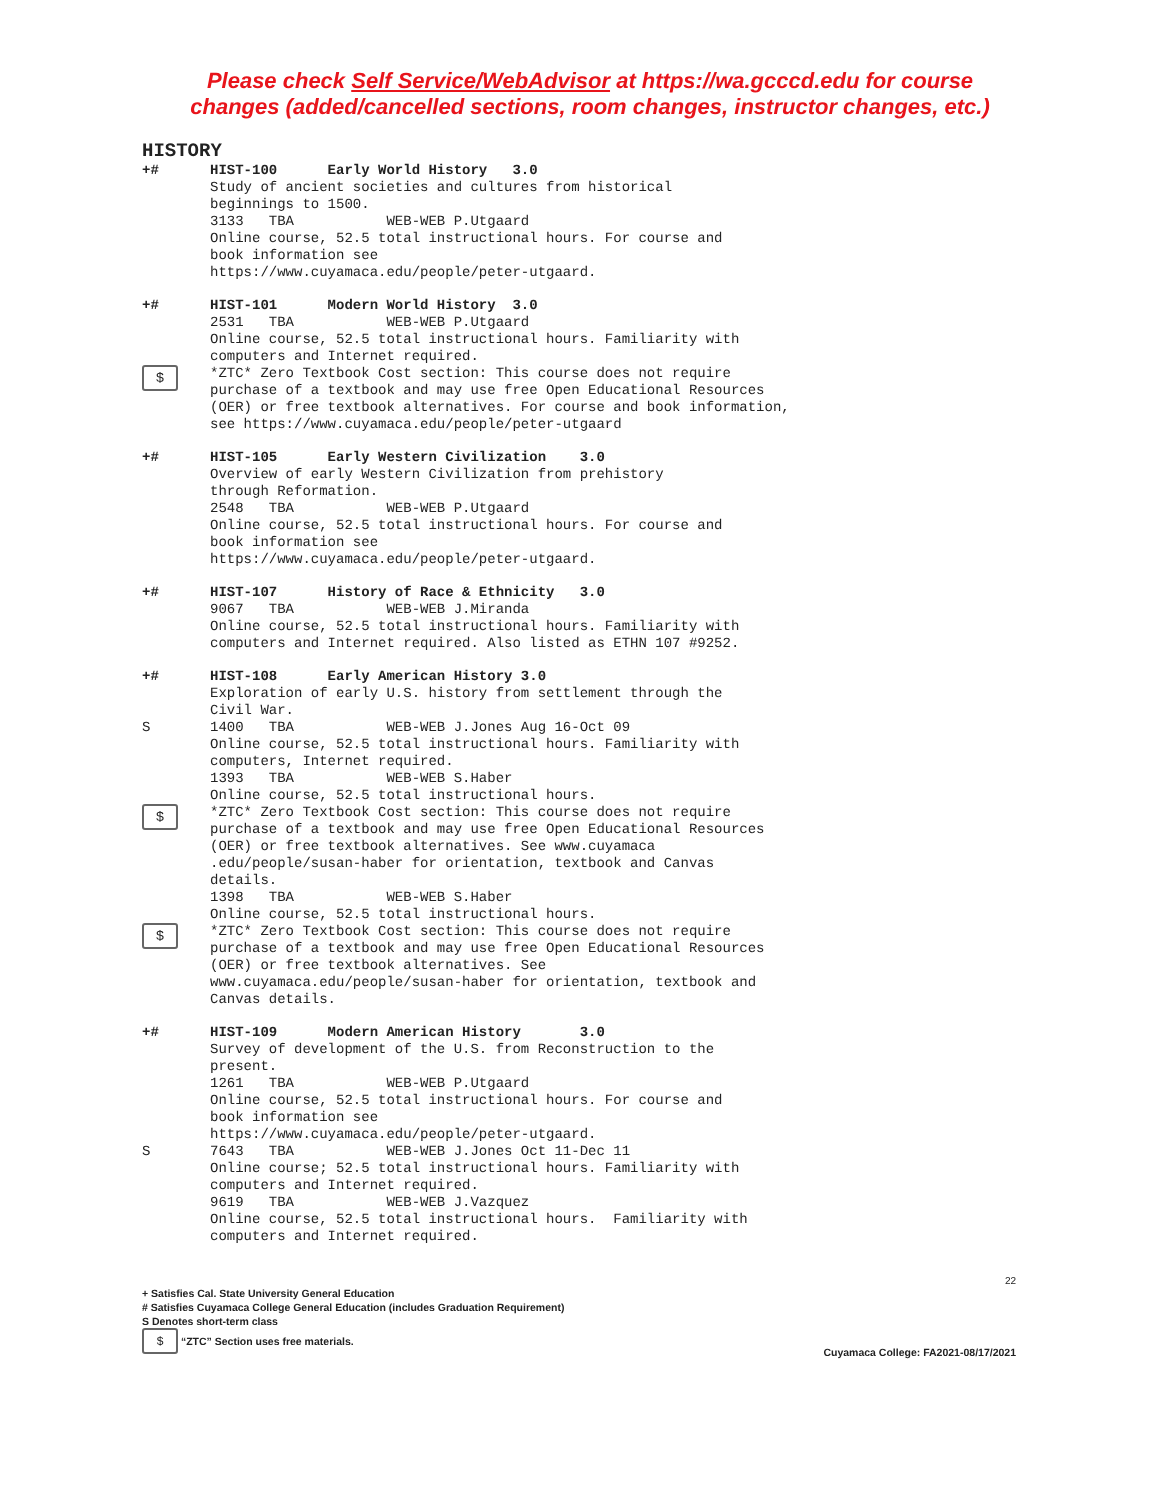Please check Self Service/WebAdvisor at https://wa.gcccd.edu for course
changes (added/cancelled sections, room changes, instructor changes, etc.)
HISTORY
+# HIST-100 Early World History 3.0
Study of ancient societies and cultures from historical
beginnings to 1500.
3133 TBA WEB-WEB P.Utgaard
Online course, 52.5 total instructional hours. For course and
book information see
https://www.cuyamaca.edu/people/peter-utgaard.
+# HIST-101 Modern World History 3.0
2531 TBA WEB-WEB P.Utgaard
Online course, 52.5 total instructional hours. Familiarity with
computers and Internet required.
$
*ZTC* Zero Textbook Cost section: This course does not require
purchase of a textbook and may use free Open Educational Resources
(OER) or free textbook alternatives. For course and book information,
see https://www.cuyamaca.edu/people/peter-utgaard
+# HIST-105 Early Western Civilization 3.0
Overview of early Western Civilization from prehistory
through Reformation.
2548 TBA WEB-WEB P.Utgaard
Online course, 52.5 total instructional hours. For course and
book information see
https://www.cuyamaca.edu/people/peter-utgaard.
+# HIST-107 History of Race & Ethnicity 3.0
9067 TBA WEB-WEB J.Miranda
Online course, 52.5 total instructional hours. Familiarity with
computers and Internet required. Also listed as ETHN 107 #9252.
+# HIST-108 Early American History 3.0
Exploration of early U.S. history from settlement through the
Civil War.
S 1400 TBA WEB-WEB J.Jones Aug 16-Oct 09
Online course, 52.5 total instructional hours. Familiarity with
computers, Internet required.
1393 TBA WEB-WEB S.Haber
Online course, 52.5 total instructional hours.
$
*ZTC* Zero Textbook Cost section: This course does not require
purchase of a textbook and may use free Open Educational Resources
(OER) or free textbook alternatives. See www.cuyamaca
.edu/people/susan-haber for orientation, textbook and Canvas
details.
1398 TBA WEB-WEB S.Haber
Online course, 52.5 total instructional hours.
$
*ZTC* Zero Textbook Cost section: This course does not require
purchase of a textbook and may use free Open Educational Resources
(OER) or free textbook alternatives. See
www.cuyamaca.edu/people/susan-haber for orientation, textbook and
Canvas details.
+# HIST-109 Modern American History 3.0
Survey of development of the U.S. from Reconstruction to the
present.
1261 TBA WEB-WEB P.Utgaard
Online course, 52.5 total instructional hours. For course and
book information see
https://www.cuyamaca.edu/people/peter-utgaard.
S 7643 TBA WEB-WEB J.Jones Oct 11-Dec 11
Online course; 52.5 total instructional hours. Familiarity with
computers and Internet required.
9619 TBA WEB-WEB J.Vazquez
Online course, 52.5 total instructional hours. Familiarity with
computers and Internet required.
22
+ Satisfies Cal. State University General Education
# Satisfies Cuyamaca College General Education (includes Graduation Requirement)
S Denotes short-term class
$ “ZTC” Section uses free materials.
Cuyamaca College: FA2021-08/17/2021